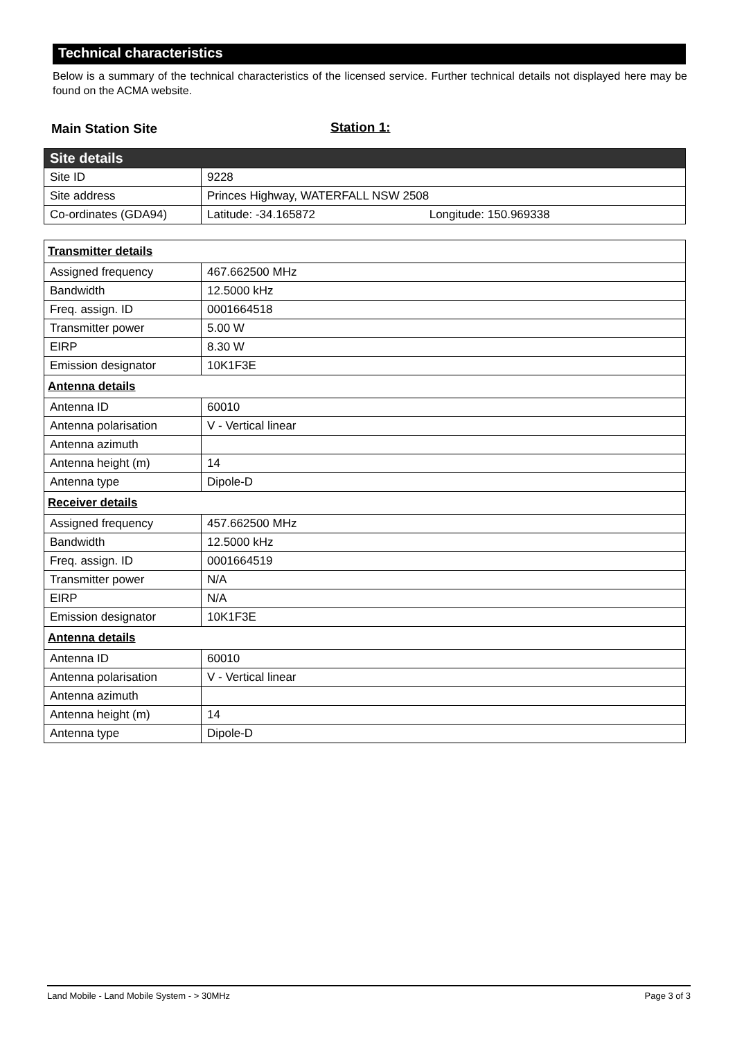Technical characteristics
Below is a summary of the technical characteristics of the licensed service. Further technical details not displayed here may be found on the ACMA website.
Main Station Site Station 1:
| Site details | |
| Site ID | 9228 |
| Site address | Princes Highway, WATERFALL NSW 2508 |
| Co-ordinates (GDA94) | Latitude: -34.165872 Longitude: 150.969338 |
| Transmitter details | |
| Assigned frequency | 467.662500 MHz |
| Bandwidth | 12.5000 kHz |
| Freq. assign. ID | 0001664518 |
| Transmitter power | 5.00 W |
| EIRP | 8.30 W |
| Emission designator | 10K1F3E |
| Antenna details | |
| Antenna ID | 60010 |
| Antenna polarisation | V - Vertical linear |
| Antenna azimuth | |
| Antenna height (m) | 14 |
| Antenna type | Dipole-D |
| Receiver details | |
| Assigned frequency | 457.662500 MHz |
| Bandwidth | 12.5000 kHz |
| Freq. assign. ID | 0001664519 |
| Transmitter power | N/A |
| EIRP | N/A |
| Emission designator | 10K1F3E |
| Antenna details | |
| Antenna ID | 60010 |
| Antenna polarisation | V - Vertical linear |
| Antenna azimuth | |
| Antenna height (m) | 14 |
| Antenna type | Dipole-D |
Land Mobile - Land Mobile System - > 30MHz Page 3 of 3